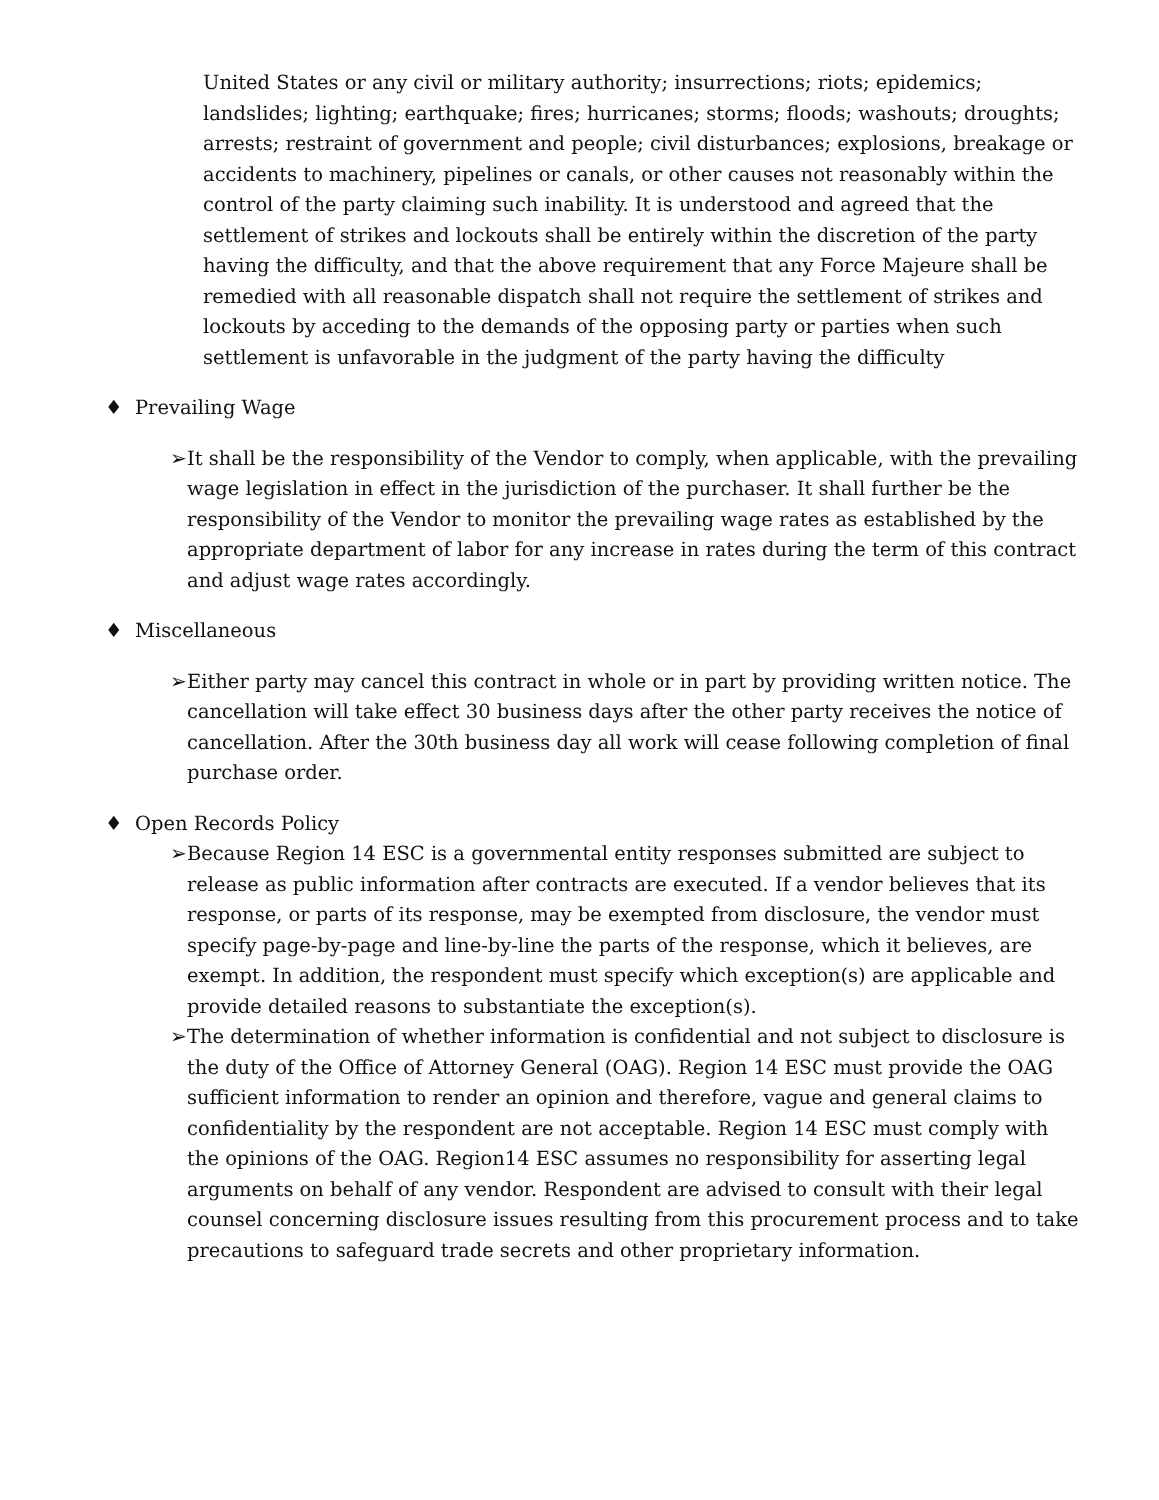United States or any civil or military authority; insurrections; riots; epidemics; landslides; lighting; earthquake; fires; hurricanes; storms; floods; washouts; droughts; arrests; restraint of government and people; civil disturbances; explosions, breakage or accidents to machinery, pipelines or canals, or other causes not reasonably within the control of the party claiming such inability. It is understood and agreed that the settlement of strikes and lockouts shall be entirely within the discretion of the party having the difficulty, and that the above requirement that any Force Majeure shall be remedied with all reasonable dispatch shall not require the settlement of strikes and lockouts by acceding to the demands of the opposing party or parties when such settlement is unfavorable in the judgment of the party having the difficulty
♦ Prevailing Wage
➢ It shall be the responsibility of the Vendor to comply, when applicable, with the prevailing wage legislation in effect in the jurisdiction of the purchaser. It shall further be the responsibility of the Vendor to monitor the prevailing wage rates as established by the appropriate department of labor for any increase in rates during the term of this contract and adjust wage rates accordingly.
♦ Miscellaneous
➢ Either party may cancel this contract in whole or in part by providing written notice. The cancellation will take effect 30 business days after the other party receives the notice of cancellation. After the 30th business day all work will cease following completion of final purchase order.
♦ Open Records Policy
➢ Because Region 14 ESC is a governmental entity responses submitted are subject to release as public information after contracts are executed. If a vendor believes that its response, or parts of its response, may be exempted from disclosure, the vendor must specify page-by-page and line-by-line the parts of the response, which it believes, are exempt. In addition, the respondent must specify which exception(s) are applicable and provide detailed reasons to substantiate the exception(s).
➢ The determination of whether information is confidential and not subject to disclosure is the duty of the Office of Attorney General (OAG). Region 14 ESC must provide the OAG sufficient information to render an opinion and therefore, vague and general claims to confidentiality by the respondent are not acceptable. Region 14 ESC must comply with the opinions of the OAG. Region14 ESC assumes no responsibility for asserting legal arguments on behalf of any vendor. Respondent are advised to consult with their legal counsel concerning disclosure issues resulting from this procurement process and to take precautions to safeguard trade secrets and other proprietary information.